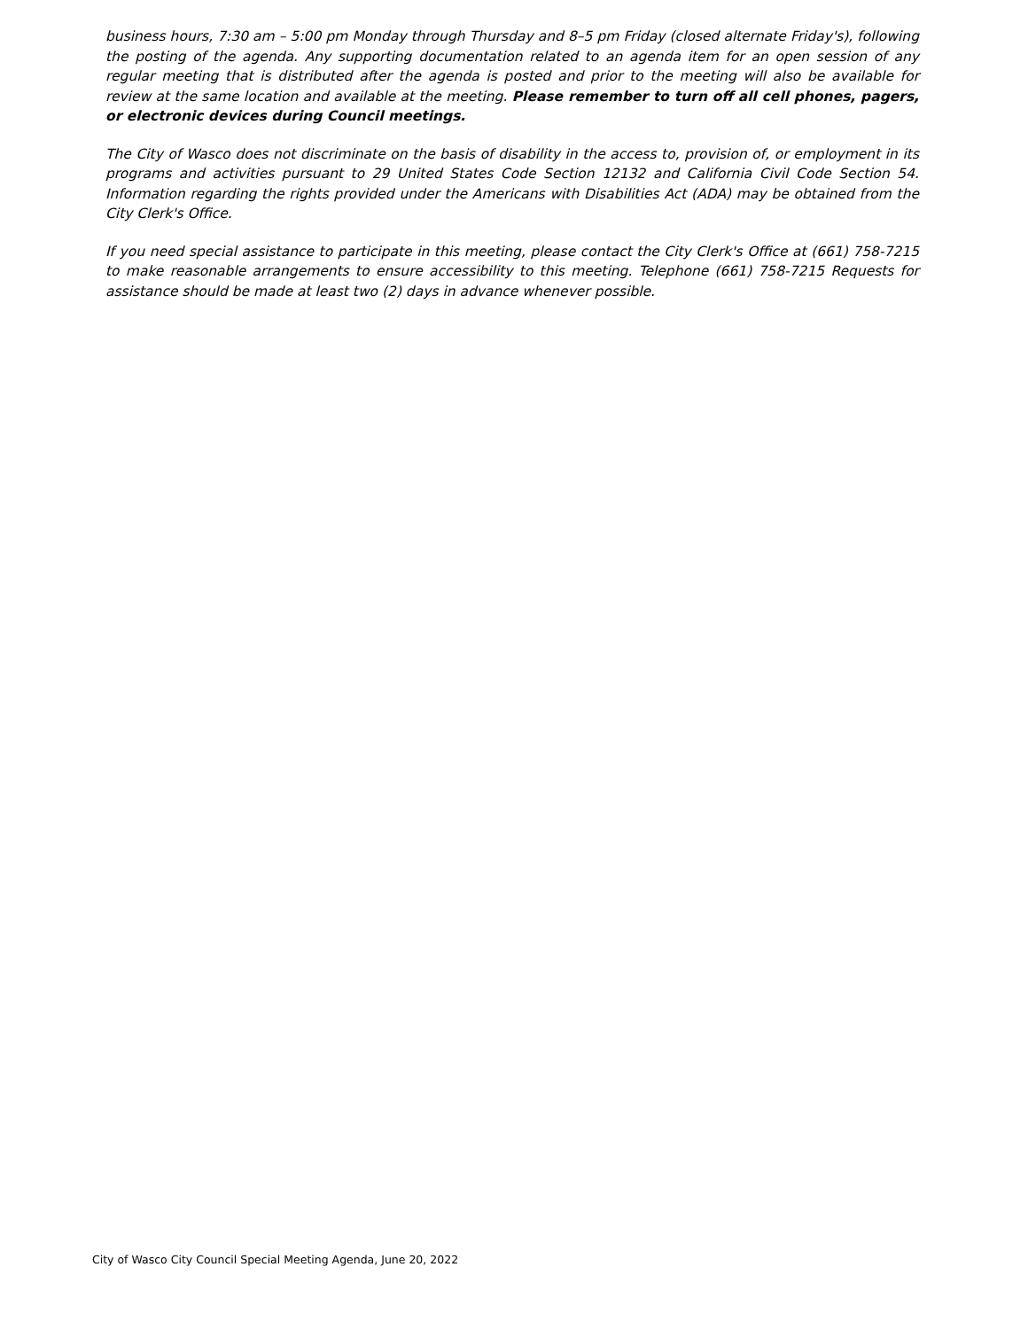business hours, 7:30 am – 5:00 pm Monday through Thursday and 8–5 pm Friday (closed alternate Friday's), following the posting of the agenda. Any supporting documentation related to an agenda item for an open session of any regular meeting that is distributed after the agenda is posted and prior to the meeting will also be available for review at the same location and available at the meeting. Please remember to turn off all cell phones, pagers, or electronic devices during Council meetings.
The City of Wasco does not discriminate on the basis of disability in the access to, provision of, or employment in its programs and activities pursuant to 29 United States Code Section 12132 and California Civil Code Section 54. Information regarding the rights provided under the Americans with Disabilities Act (ADA) may be obtained from the City Clerk's Office.
If you need special assistance to participate in this meeting, please contact the City Clerk's Office at (661) 758-7215 to make reasonable arrangements to ensure accessibility to this meeting. Telephone (661) 758-7215 Requests for assistance should be made at least two (2) days in advance whenever possible.
City of Wasco City Council Special Meeting Agenda, June 20, 2022